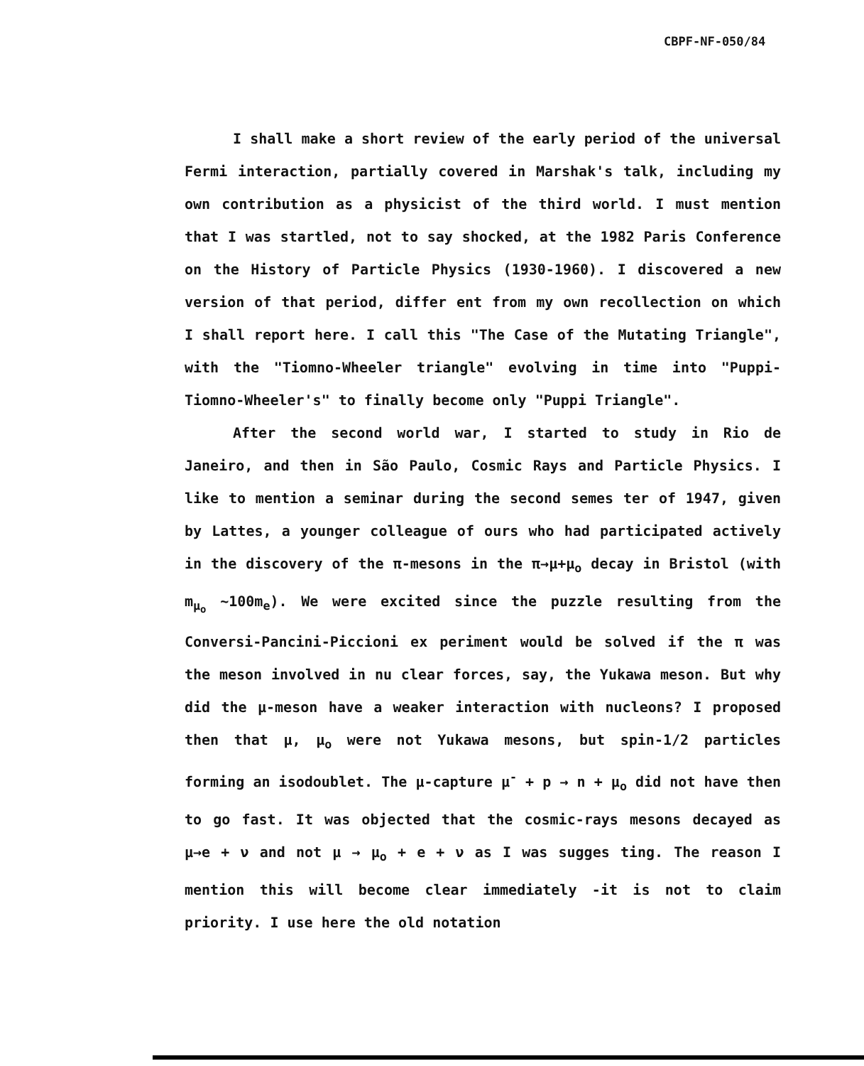CBPF-NF-050/84
I shall make a short review of the early period of the universal Fermi interaction, partially covered in Marshak's talk, including my own contribution as a physicist of the third world. I must mention that I was startled, not to say shocked, at the 1982 Paris Conference on the History of Particle Physics (1930-1960). I discovered a new version of that period, differ ent from my own recollection on which I shall report here. I call this "The Case of the Mutating Triangle", with the "Tiomno-Wheeler triangle" evolving in time into "Puppi-Tiomno-Wheeler's" to finally become only "Puppi Triangle".
After the second world war, I started to study in Rio de Janeiro, and then in São Paulo, Cosmic Rays and Particle Physics. I like to mention a seminar during the second semes ter of 1947, given by Lattes, a younger colleague of ours who had participated actively in the discovery of the π-mesons in the π→μ+μ<sub>o</sub> decay in Bristol (with m<sub>μ<sub>o</sub></sub> ~100m<sub>e</sub>). We were excited since the puzzle resulting from the Conversi-Pancini-Piccioni ex periment would be solved if the π was the meson involved in nu clear forces, say, the Yukawa meson. But why did the μ-meson have a weaker interaction with nucleons? I proposed then that μ, μ<sub>o</sub> were not Yukawa mesons, but spin-1/2 particles forming an isodoublet. The μ-capture μ<sup>-</sup> + p → n + μ<sub>o</sub> did not have then to go fast. It was objected that the cosmic-rays mesons decayed as μ→e + ν and not μ → μ<sub>o</sub> + e + ν as I was sugges ting. The reason I mention this will become clear immediately -it is not to claim priority. I use here the old notation